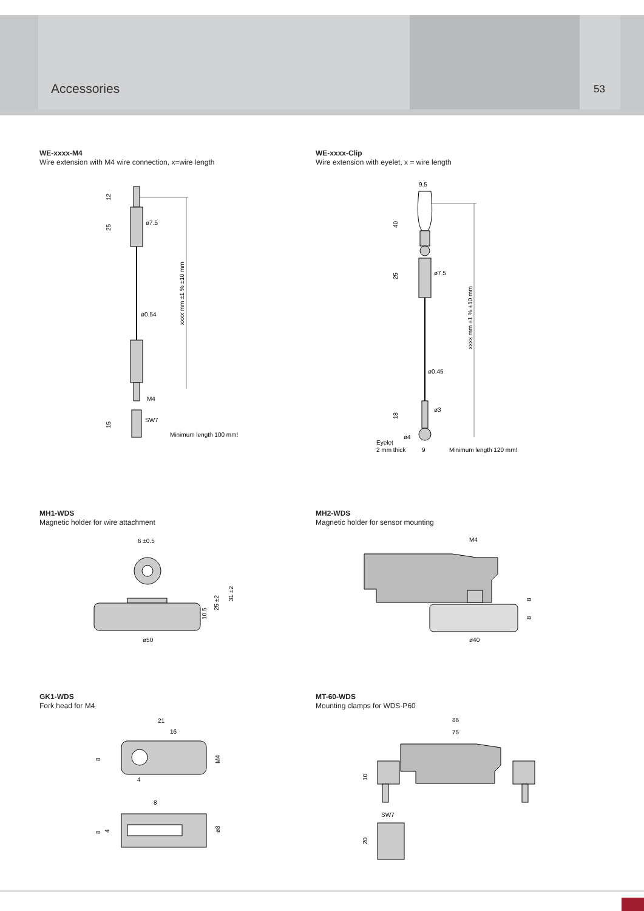Accessories 53
WE-xxxx-M4
Wire extension with M4 wire connection, x=wire length
WE-xxxx-Clip
Wire extension with eyelet, x = wire length
12
25
ø7.5
ø0.54
xxxx mm ±1 % ±10 mm
M4
SW7
15
Minimum length 100 mm!
9.5
40
25
ø7.5
xxxx mm ±1 % ±10 mm
ø0.45
18
ø3
ø4
Eyelet
2 mm thick
9
Minimum length 120 mm!
MH1-WDS
Magnetic holder for wire attachment
MH2-WDS
Magnetic holder for sensor mounting
6 ±0.5
25 ±2
31 ±2
10.5
ø50
M4
8
8
ø40
GK1-WDS
Fork head for M4
MT-60-WDS
Mounting clamps for WDS-P60
21
16
8
M4
4
8
8
4
ø8
86
75
10
SW7
20